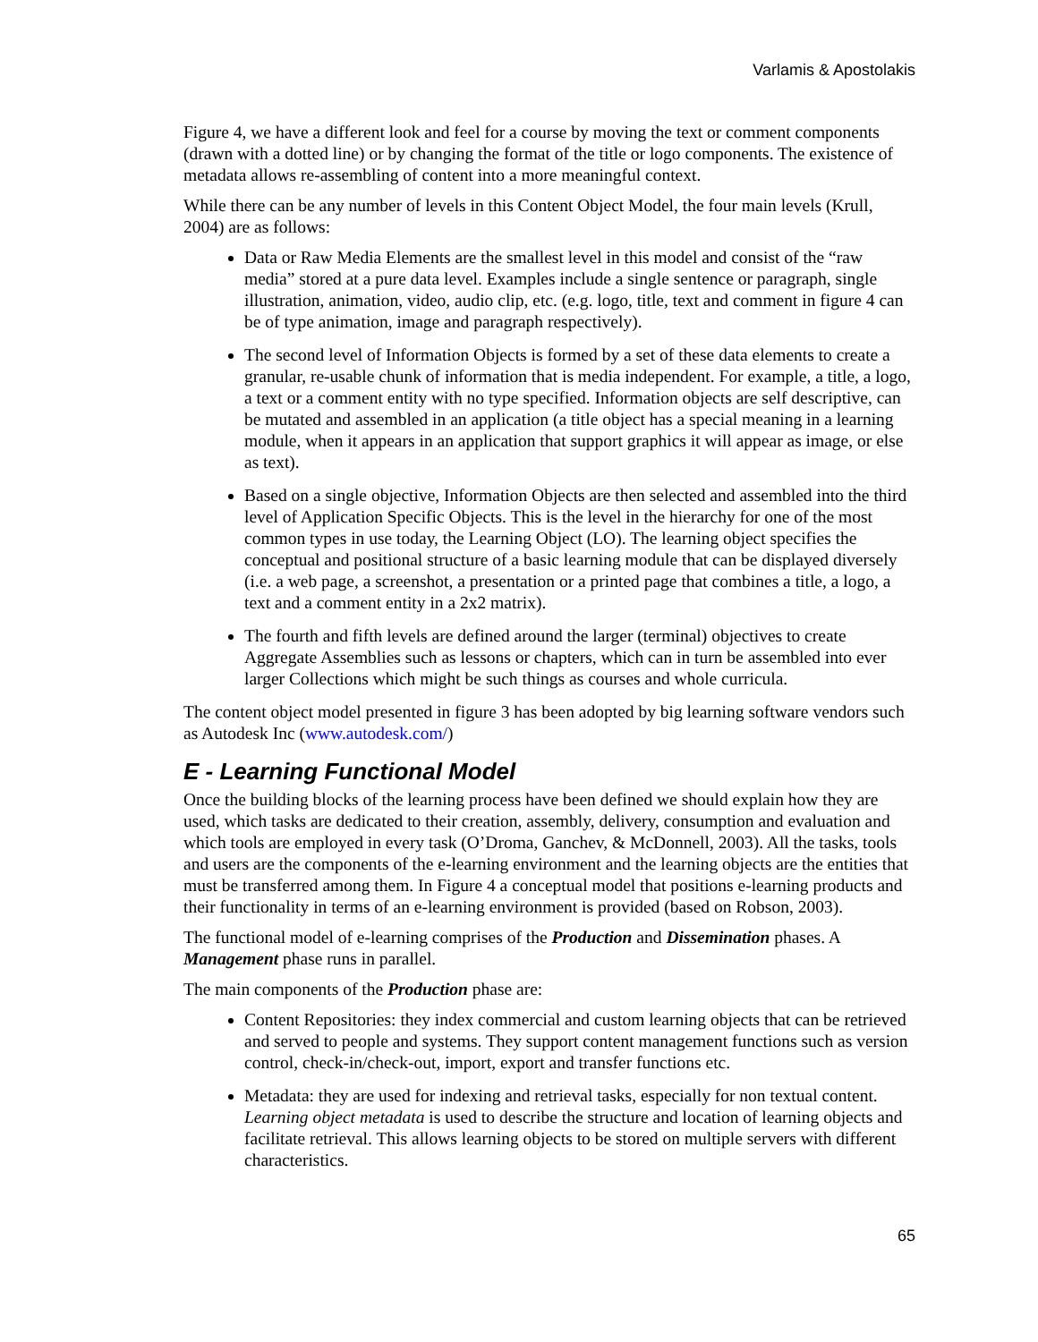Varlamis & Apostolakis
Figure 4, we have a different look and feel for a course by moving the text or comment components (drawn with a dotted line) or by changing the format of the title or logo components. The existence of metadata allows re-assembling of content into a more meaningful context.
While there can be any number of levels in this Content Object Model, the four main levels (Krull, 2004) are as follows:
Data or Raw Media Elements are the smallest level in this model and consist of the “raw media” stored at a pure data level. Examples include a single sentence or paragraph, single illustration, animation, video, audio clip, etc. (e.g. logo, title, text and comment in figure 4 can be of type animation, image and paragraph respectively).
The second level of Information Objects is formed by a set of these data elements to create a granular, re-usable chunk of information that is media independent. For example, a title, a logo, a text or a comment entity with no type specified. Information objects are self descriptive, can be mutated and assembled in an application (a title object has a special meaning in a learning module, when it appears in an application that support graphics it will appear as image, or else as text).
Based on a single objective, Information Objects are then selected and assembled into the third level of Application Specific Objects. This is the level in the hierarchy for one of the most common types in use today, the Learning Object (LO). The learning object specifies the conceptual and positional structure of a basic learning module that can be displayed diversely (i.e. a web page, a screenshot, a presentation or a printed page that combines a title, a logo, a text and a comment entity in a 2x2 matrix).
The fourth and fifth levels are defined around the larger (terminal) objectives to create Aggregate Assemblies such as lessons or chapters, which can in turn be assembled into ever larger Collections which might be such things as courses and whole curricula.
The content object model presented in figure 3 has been adopted by big learning software vendors such as Autodesk Inc (www.autodesk.com/)
E - Learning Functional Model
Once the building blocks of the learning process have been defined we should explain how they are used, which tasks are dedicated to their creation, assembly, delivery, consumption and evaluation and which tools are employed in every task (O’Droma, Ganchev, & McDonnell, 2003). All the tasks, tools and users are the components of the e-learning environment and the learning objects are the entities that must be transferred among them. In Figure 4 a conceptual model that positions e-learning products and their functionality in terms of an e-learning environment is provided (based on Robson, 2003).
The functional model of e-learning comprises of the Production and Dissemination phases. A Management phase runs in parallel.
The main components of the Production phase are:
Content Repositories: they index commercial and custom learning objects that can be retrieved and served to people and systems. They support content management functions such as version control, check-in/check-out, import, export and transfer functions etc.
Metadata: they are used for indexing and retrieval tasks, especially for non textual content. Learning object metadata is used to describe the structure and location of learning objects and facilitate retrieval. This allows learning objects to be stored on multiple servers with different characteristics.
65